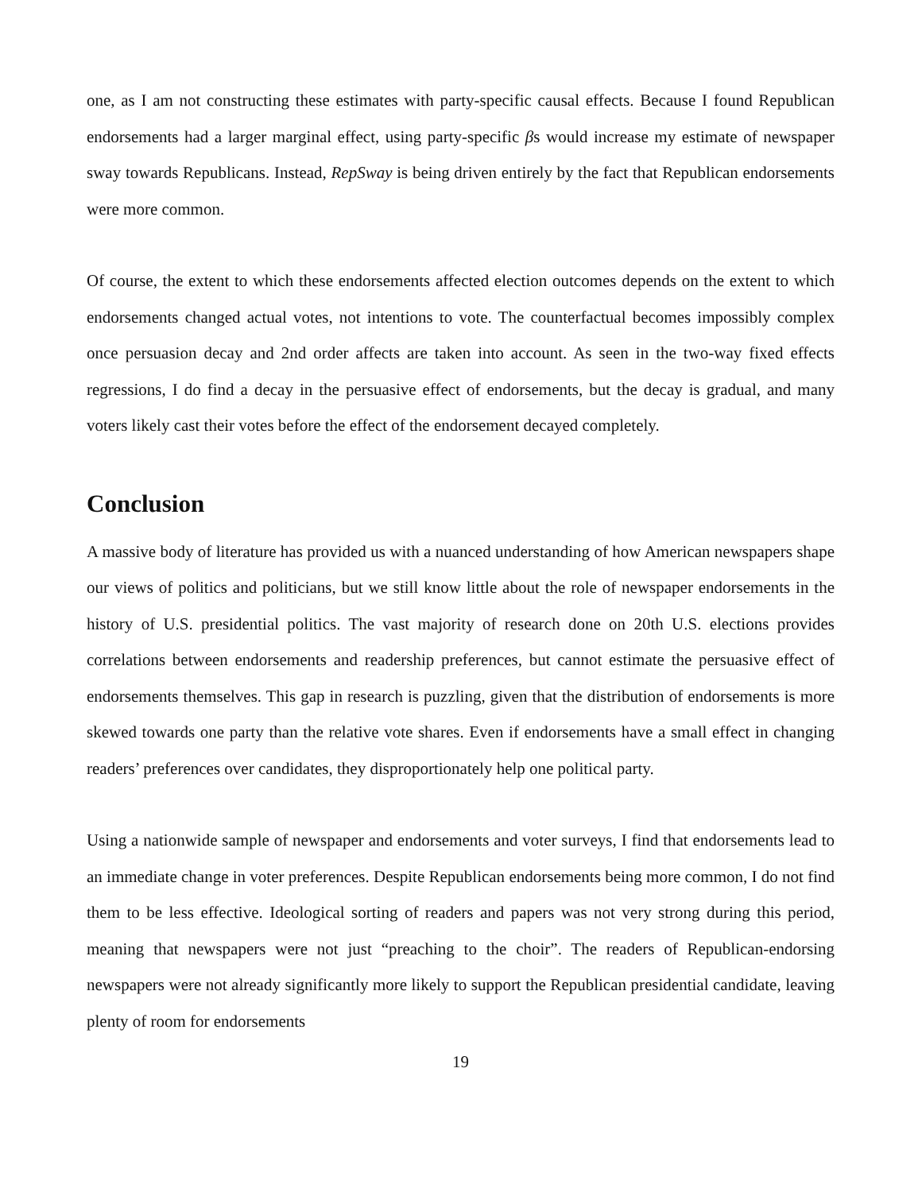one, as I am not constructing these estimates with party-specific causal effects. Because I found Republican endorsements had a larger marginal effect, using party-specific βs would increase my estimate of newspaper sway towards Republicans. Instead, RepSway is being driven entirely by the fact that Republican endorsements were more common.
Of course, the extent to which these endorsements affected election outcomes depends on the extent to which endorsements changed actual votes, not intentions to vote. The counterfactual becomes impossibly complex once persuasion decay and 2nd order affects are taken into account. As seen in the two-way fixed effects regressions, I do find a decay in the persuasive effect of endorsements, but the decay is gradual, and many voters likely cast their votes before the effect of the endorsement decayed completely.
Conclusion
A massive body of literature has provided us with a nuanced understanding of how American newspapers shape our views of politics and politicians, but we still know little about the role of newspaper endorsements in the history of U.S. presidential politics. The vast majority of research done on 20th U.S. elections provides correlations between endorsements and readership preferences, but cannot estimate the persuasive effect of endorsements themselves. This gap in research is puzzling, given that the distribution of endorsements is more skewed towards one party than the relative vote shares. Even if endorsements have a small effect in changing readers’ preferences over candidates, they disproportionately help one political party.
Using a nationwide sample of newspaper and endorsements and voter surveys, I find that endorsements lead to an immediate change in voter preferences. Despite Republican endorsements being more common, I do not find them to be less effective. Ideological sorting of readers and papers was not very strong during this period, meaning that newspapers were not just “preaching to the choir”. The readers of Republican-endorsing newspapers were not already significantly more likely to support the Republican presidential candidate, leaving plenty of room for endorsements
19